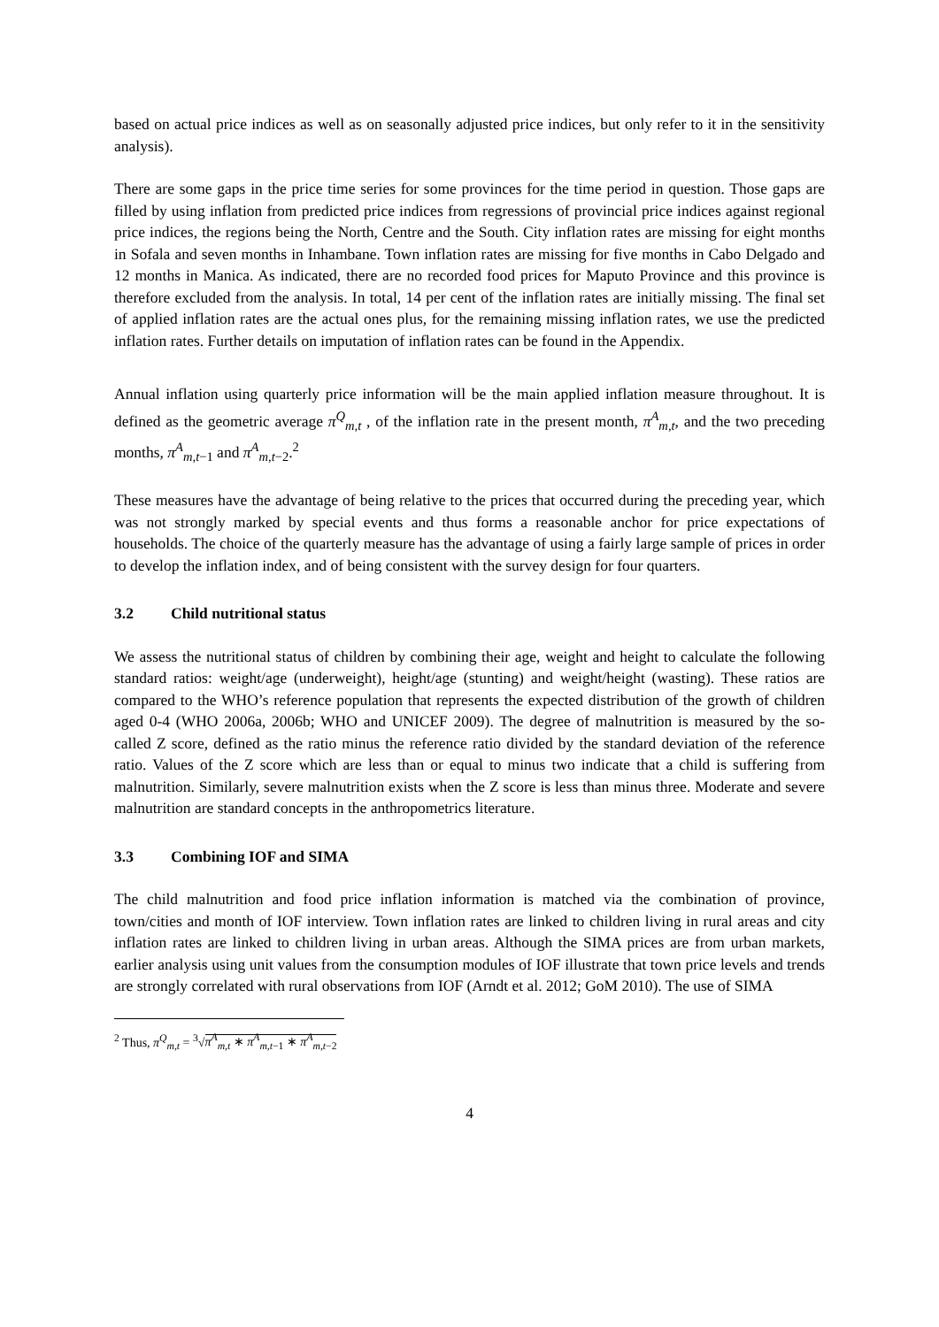based on actual price indices as well as on seasonally adjusted price indices, but only refer to it in the sensitivity analysis).
There are some gaps in the price time series for some provinces for the time period in question. Those gaps are filled by using inflation from predicted price indices from regressions of provincial price indices against regional price indices, the regions being the North, Centre and the South. City inflation rates are missing for eight months in Sofala and seven months in Inhambane. Town inflation rates are missing for five months in Cabo Delgado and 12 months in Manica. As indicated, there are no recorded food prices for Maputo Province and this province is therefore excluded from the analysis. In total, 14 per cent of the inflation rates are initially missing. The final set of applied inflation rates are the actual ones plus, for the remaining missing inflation rates, we use the predicted inflation rates. Further details on imputation of inflation rates can be found in the Appendix.
Annual inflation using quarterly price information will be the main applied inflation measure throughout. It is defined as the geometric average π<sup>Q</sup><sub>m,t</sub> , of the inflation rate in the present month, π<sup>A</sup><sub>m,t</sub>, and the two preceding months, π<sup>A</sup><sub>m,t−1</sub> and π<sup>A</sup><sub>m,t−2</sub>.<sup>2</sup>
These measures have the advantage of being relative to the prices that occurred during the preceding year, which was not strongly marked by special events and thus forms a reasonable anchor for price expectations of households. The choice of the quarterly measure has the advantage of using a fairly large sample of prices in order to develop the inflation index, and of being consistent with the survey design for four quarters.
3.2 Child nutritional status
We assess the nutritional status of children by combining their age, weight and height to calculate the following standard ratios: weight/age (underweight), height/age (stunting) and weight/height (wasting). These ratios are compared to the WHO’s reference population that represents the expected distribution of the growth of children aged 0-4 (WHO 2006a, 2006b; WHO and UNICEF 2009). The degree of malnutrition is measured by the so-called Z score, defined as the ratio minus the reference ratio divided by the standard deviation of the reference ratio. Values of the Z score which are less than or equal to minus two indicate that a child is suffering from malnutrition. Similarly, severe malnutrition exists when the Z score is less than minus three. Moderate and severe malnutrition are standard concepts in the anthropometrics literature.
3.3 Combining IOF and SIMA
The child malnutrition and food price inflation information is matched via the combination of province, town/cities and month of IOF interview. Town inflation rates are linked to children living in rural areas and city inflation rates are linked to children living in urban areas. Although the SIMA prices are from urban markets, earlier analysis using unit values from the consumption modules of IOF illustrate that town price levels and trends are strongly correlated with rural observations from IOF (Arndt et al. 2012; GoM 2010). The use of SIMA
<sup>2</sup> Thus, π<sup>Q</sup><sub>m,t</sub> = <sup>3</sup>√π<sup>A</sup><sub>m,t</sub> ∗ π<sup>A</sup><sub>m,t−1</sub> ∗ π<sup>A</sup><sub>m,t−2</sub>
4